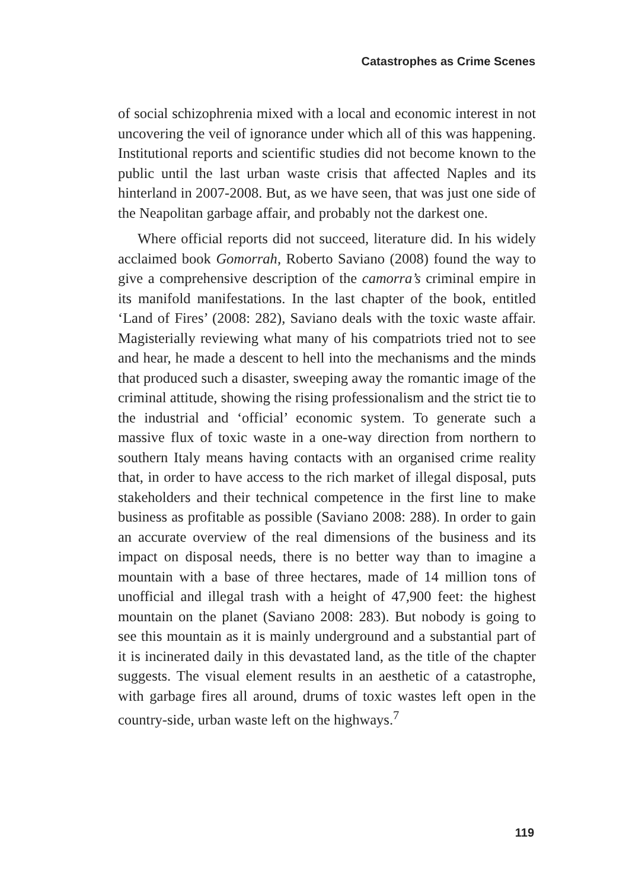Catastrophes as Crime Scenes
of social schizophrenia mixed with a local and economic interest in not uncovering the veil of ignorance under which all of this was happening. Institutional reports and scientific studies did not become known to the public until the last urban waste crisis that affected Naples and its hinterland in 2007-2008. But, as we have seen, that was just one side of the Neapolitan garbage affair, and probably not the darkest one.
Where official reports did not succeed, literature did. In his widely acclaimed book Gomorrah, Roberto Saviano (2008) found the way to give a comprehensive description of the camorra’s criminal empire in its manifold manifestations. In the last chapter of the book, entitled ‘Land of Fires’ (2008: 282), Saviano deals with the toxic waste affair. Magisterially reviewing what many of his compatriots tried not to see and hear, he made a descent to hell into the mechanisms and the minds that produced such a disaster, sweeping away the romantic image of the criminal attitude, showing the rising professionalism and the strict tie to the industrial and ‘official’ economic system. To generate such a massive flux of toxic waste in a one-way direction from northern to southern Italy means having contacts with an organised crime reality that, in order to have access to the rich market of illegal disposal, puts stakeholders and their technical competence in the first line to make business as profitable as possible (Saviano 2008: 288). In order to gain an accurate overview of the real dimensions of the business and its impact on disposal needs, there is no better way than to imagine a mountain with a base of three hectares, made of 14 million tons of unofficial and illegal trash with a height of 47,900 feet: the highest mountain on the planet (Saviano 2008: 283). But nobody is going to see this mountain as it is mainly underground and a substantial part of it is incinerated daily in this devastated land, as the title of the chapter suggests. The visual element results in an aesthetic of a catastrophe, with garbage fires all around, drums of toxic wastes left open in the country-side, urban waste left on the highways.<sup>7</sup>
119